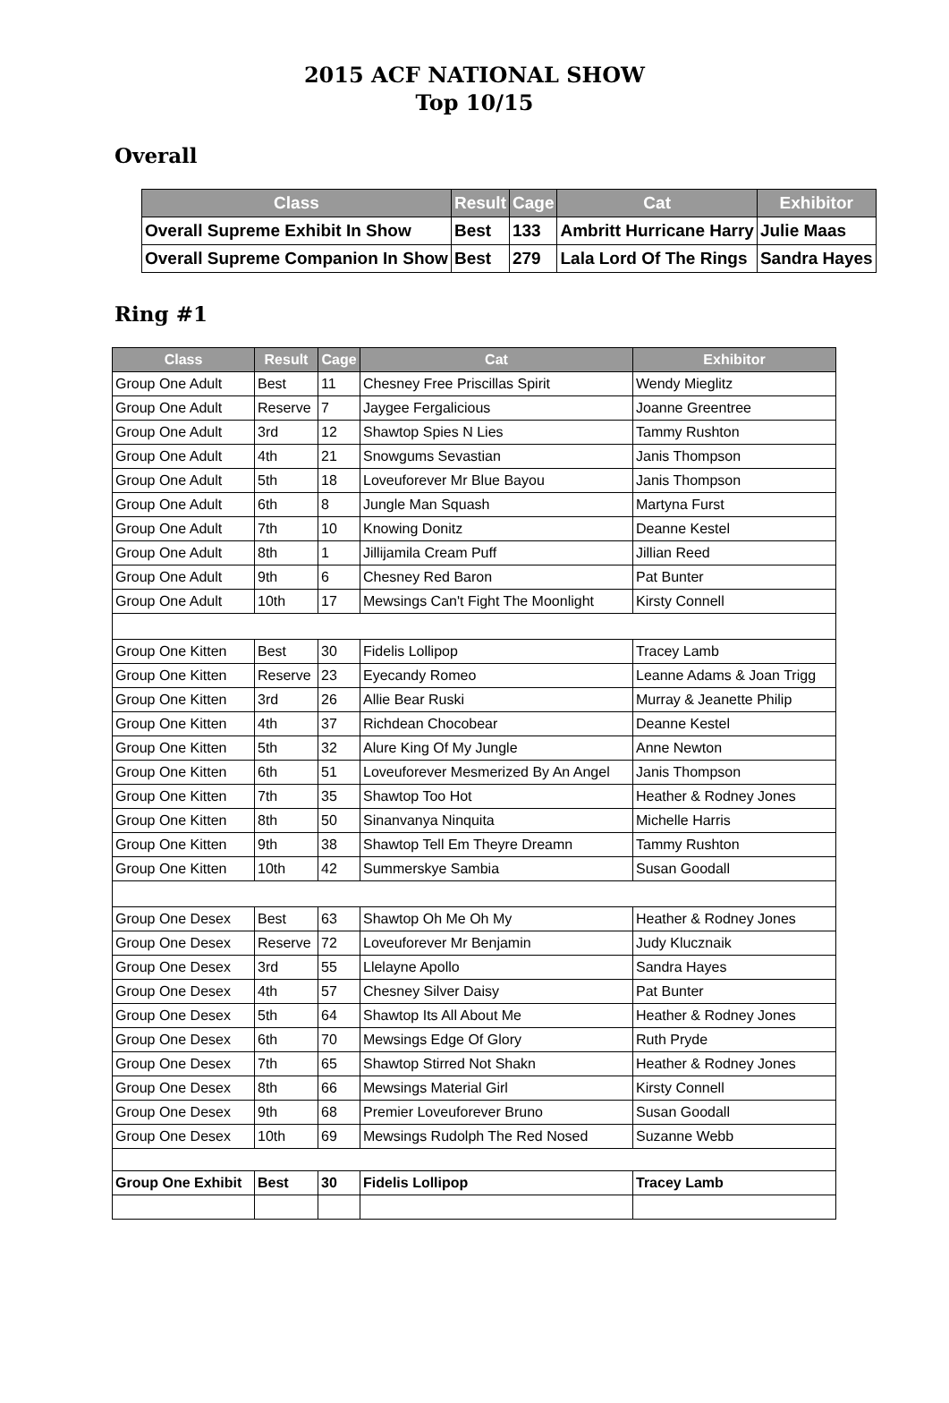2015 ACF NATIONAL SHOW
Top 10/15
Overall
| Class | Result | Cage | Cat | Exhibitor |
| --- | --- | --- | --- | --- |
| Overall Supreme Exhibit In Show | Best | 133 | Ambritt Hurricane Harry | Julie Maas |
| Overall Supreme Companion In Show | Best | 279 | Lala Lord Of The Rings | Sandra Hayes |
Ring #1
| Class | Result | Cage | Cat | Exhibitor |
| --- | --- | --- | --- | --- |
| Group One Adult | Best | 11 | Chesney Free Priscillas Spirit | Wendy Mieglitz |
| Group One Adult | Reserve | 7 | Jaygee Fergalicious | Joanne Greentree |
| Group One Adult | 3rd | 12 | Shawtop Spies N Lies | Tammy Rushton |
| Group One Adult | 4th | 21 | Snowgums Sevastian | Janis Thompson |
| Group One Adult | 5th | 18 | Loveuforever Mr Blue Bayou | Janis Thompson |
| Group One Adult | 6th | 8 | Jungle Man Squash | Martyna Furst |
| Group One Adult | 7th | 10 | Knowing Donitz | Deanne Kestel |
| Group One Adult | 8th | 1 | Jillijamila Cream Puff | Jillian Reed |
| Group One Adult | 9th | 6 | Chesney Red Baron | Pat Bunter |
| Group One Adult | 10th | 17 | Mewsings Can't Fight The Moonlight | Kirsty Connell |
| Group One Kitten | Best | 30 | Fidelis Lollipop | Tracey Lamb |
| Group One Kitten | Reserve | 23 | Eyecandy Romeo | Leanne Adams & Joan Trigg |
| Group One Kitten | 3rd | 26 | Allie Bear Ruski | Murray & Jeanette Philip |
| Group One Kitten | 4th | 37 | Richdean Chocobear | Deanne Kestel |
| Group One Kitten | 5th | 32 | Alure King Of My Jungle | Anne Newton |
| Group One Kitten | 6th | 51 | Loveuforever Mesmerized By An Angel | Janis Thompson |
| Group One Kitten | 7th | 35 | Shawtop Too Hot | Heather & Rodney Jones |
| Group One Kitten | 8th | 50 | Sinanvanya Ninquita | Michelle Harris |
| Group One Kitten | 9th | 38 | Shawtop Tell Em Theyre Dreamn | Tammy Rushton |
| Group One Kitten | 10th | 42 | Summerskye Sambia | Susan Goodall |
| Group One Desex | Best | 63 | Shawtop Oh Me Oh My | Heather & Rodney Jones |
| Group One Desex | Reserve | 72 | Loveuforever Mr Benjamin | Judy Klucznaik |
| Group One Desex | 3rd | 55 | Llelayne Apollo | Sandra Hayes |
| Group One Desex | 4th | 57 | Chesney Silver Daisy | Pat Bunter |
| Group One Desex | 5th | 64 | Shawtop Its All About Me | Heather & Rodney Jones |
| Group One Desex | 6th | 70 | Mewsings Edge Of Glory | Ruth Pryde |
| Group One Desex | 7th | 65 | Shawtop Stirred Not Shakn | Heather & Rodney Jones |
| Group One Desex | 8th | 66 | Mewsings Material Girl | Kirsty Connell |
| Group One Desex | 9th | 68 | Premier Loveuforever Bruno | Susan Goodall |
| Group One Desex | 10th | 69 | Mewsings Rudolph The Red Nosed | Suzanne Webb |
| Group One Exhibit | Best | 30 | Fidelis Lollipop | Tracey Lamb |